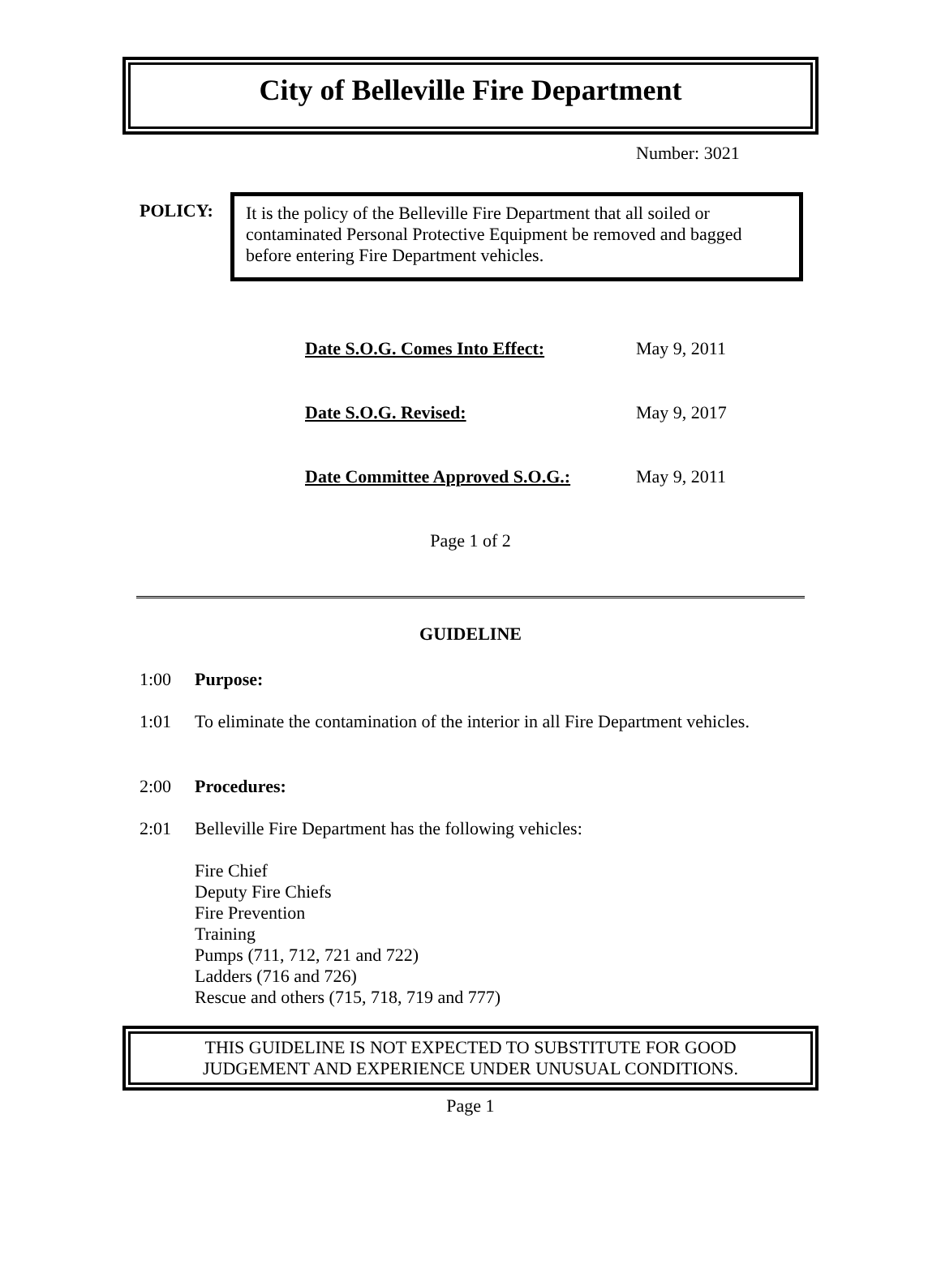City of Belleville Fire Department
Number: 3021
POLICY:
It is the policy of the Belleville Fire Department that all soiled or contaminated Personal Protective Equipment be removed and bagged before entering Fire Department vehicles.
Date S.O.G. Comes Into Effect: May 9, 2011
Date S.O.G. Revised: May 9, 2017
Date Committee Approved S.O.G.: May 9, 2011
Page 1 of 2
GUIDELINE
1:00 Purpose:
1:01 To eliminate the contamination of the interior in all Fire Department vehicles.
2:00 Procedures:
2:01 Belleville Fire Department has the following vehicles:
Fire Chief
Deputy Fire Chiefs
Fire Prevention
Training
Pumps (711, 712, 721 and 722)
Ladders (716 and 726)
Rescue and others (715, 718, 719 and 777)
THIS GUIDELINE IS NOT EXPECTED TO SUBSTITUTE FOR GOOD
JUDGEMENT AND EXPERIENCE UNDER UNUSUAL CONDITIONS.
Page 1